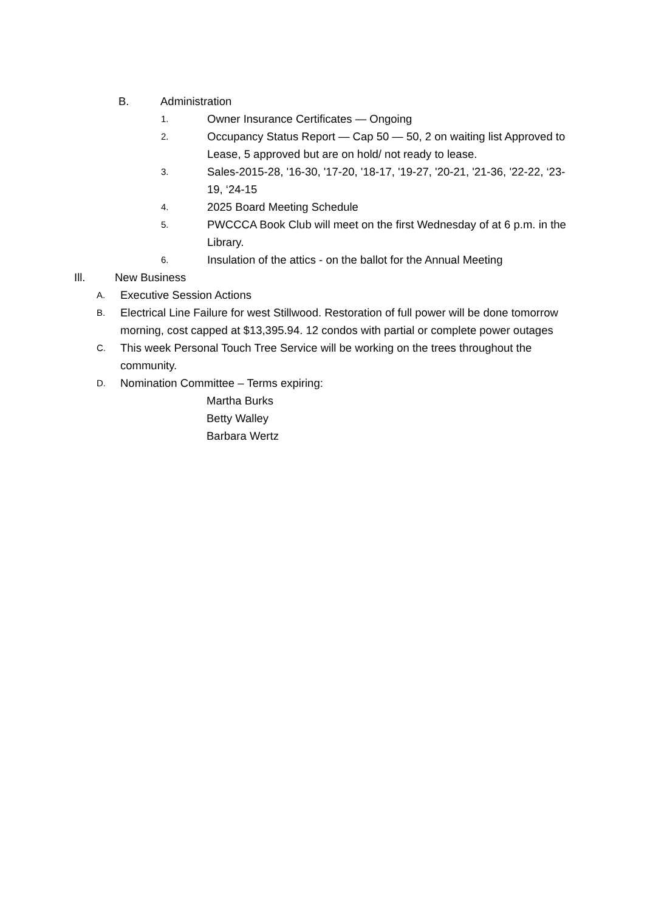B. Administration
1.
Owner Insurance Certificates — Ongoing
2.
Occupancy Status Report — Cap 50 — 50, 2 on waiting list Approved to Lease, 5 approved but are on hold/ not ready to lease.
3.
Sales-2015-28, '16-30, '17-20, '18-17, '19-27, '20-21, '21-36, '22-22, ‘23-19, ‘24-15
4.
2025 Board Meeting Schedule
5.
PWCCCA Book Club will meet on the first Wednesday of at 6 p.m. in the Library.
6.
Insulation of the attics - on the ballot for the Annual Meeting
Ill. New Business
A.
Executive Session Actions
B.
Electrical Line Failure for west Stillwood. Restoration of full power will be done tomorrow morning, cost capped at $13,395.94. 12 condos with partial or complete power outages
C.
This week Personal Touch Tree Service will be working on the trees throughout the community.
D.
Nomination Committee – Terms expiring:
Martha Burks
Betty Walley
Barbara Wertz